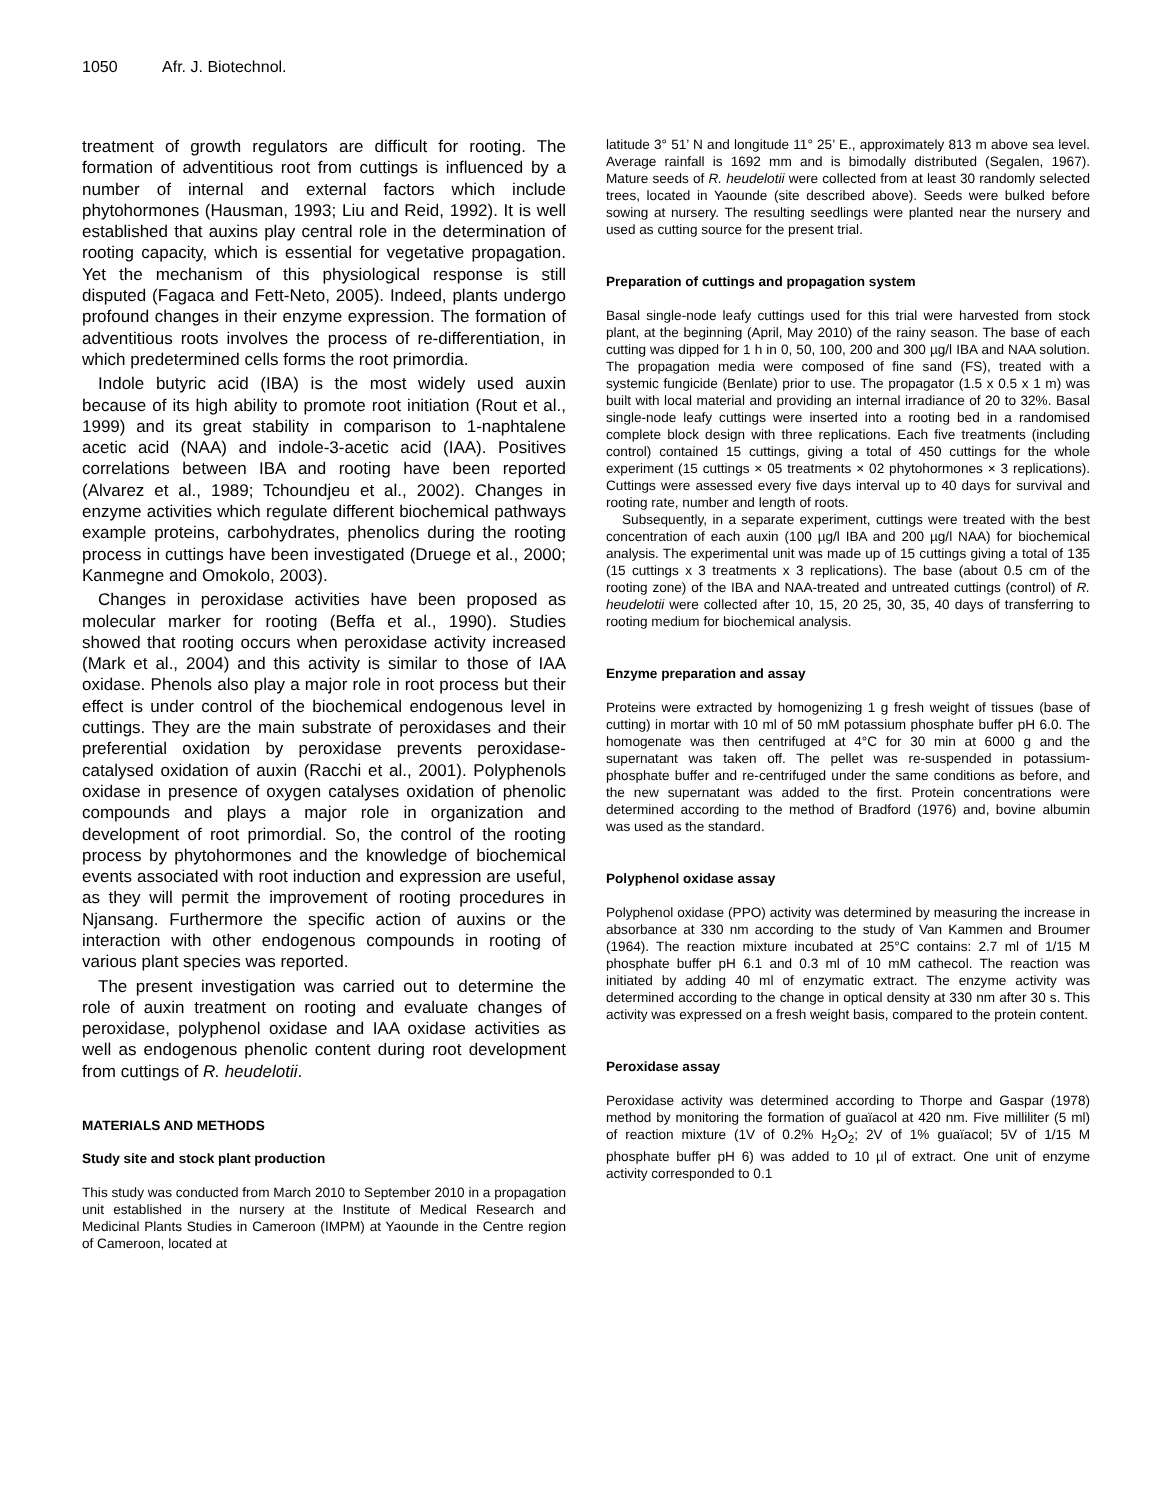1050 Afr. J. Biotechnol.
treatment of growth regulators are difficult for rooting. The formation of adventitious root from cuttings is influenced by a number of internal and external factors which include phytohormones (Hausman, 1993; Liu and Reid, 1992). It is well established that auxins play central role in the determination of rooting capacity, which is essential for vegetative propagation. Yet the mechanism of this physiological response is still disputed (Fagaca and Fett-Neto, 2005). Indeed, plants undergo profound changes in their enzyme expression. The formation of adventitious roots involves the process of re-differentiation, in which predetermined cells forms the root primordia.
Indole butyric acid (IBA) is the most widely used auxin because of its high ability to promote root initiation (Rout et al., 1999) and its great stability in comparison to 1-naphtalene acetic acid (NAA) and indole-3-acetic acid (IAA). Positives correlations between IBA and rooting have been reported (Alvarez et al., 1989; Tchoundjeu et al., 2002). Changes in enzyme activities which regulate different biochemical pathways example proteins, carbohydrates, phenolics during the rooting process in cuttings have been investigated (Druege et al., 2000; Kanmegne and Omokolo, 2003).
Changes in peroxidase activities have been proposed as molecular marker for rooting (Beffa et al., 1990). Studies showed that rooting occurs when peroxidase activity increased (Mark et al., 2004) and this activity is similar to those of IAA oxidase. Phenols also play a major role in root process but their effect is under control of the biochemical endogenous level in cuttings. They are the main substrate of peroxidases and their preferential oxidation by peroxidase prevents peroxidase-catalysed oxidation of auxin (Racchi et al., 2001). Polyphenols oxidase in presence of oxygen catalyses oxidation of phenolic compounds and plays a major role in organization and development of root primordial. So, the control of the rooting process by phytohormones and the knowledge of biochemical events associated with root induction and expression are useful, as they will permit the improvement of rooting procedures in Njansang. Furthermore the specific action of auxins or the interaction with other endogenous compounds in rooting of various plant species was reported.
The present investigation was carried out to determine the role of auxin treatment on rooting and evaluate changes of peroxidase, polyphenol oxidase and IAA oxidase activities as well as endogenous phenolic content during root development from cuttings of R. heudelotii.
MATERIALS AND METHODS
Study site and stock plant production
This study was conducted from March 2010 to September 2010 in a propagation unit established in the nursery at the Institute of Medical Research and Medicinal Plants Studies in Cameroon (IMPM) at Yaounde in the Centre region of Cameroon, located at
latitude 3° 51’ N and longitude 11° 25’ E., approximately 813 m above sea level. Average rainfall is 1692 mm and is bimodally distributed (Segalen, 1967). Mature seeds of R. heudelotii were collected from at least 30 randomly selected trees, located in Yaounde (site described above). Seeds were bulked before sowing at nursery. The resulting seedlings were planted near the nursery and used as cutting source for the present trial.
Preparation of cuttings and propagation system
Basal single-node leafy cuttings used for this trial were harvested from stock plant, at the beginning (April, May 2010) of the rainy season. The base of each cutting was dipped for 1 h in 0, 50, 100, 200 and 300 µg/l IBA and NAA solution. The propagation media were composed of fine sand (FS), treated with a systemic fungicide (Benlate) prior to use. The propagator (1.5 x 0.5 x 1 m) was built with local material and providing an internal irradiance of 20 to 32%. Basal single-node leafy cuttings were inserted into a rooting bed in a randomised complete block design with three replications. Each five treatments (including control) contained 15 cuttings, giving a total of 450 cuttings for the whole experiment (15 cuttings × 05 treatments × 02 phytohormones × 3 replications). Cuttings were assessed every five days interval up to 40 days for survival and rooting rate, number and length of roots.
Subsequently, in a separate experiment, cuttings were treated with the best concentration of each auxin (100 µg/l IBA and 200 µg/l NAA) for biochemical analysis. The experimental unit was made up of 15 cuttings giving a total of 135 (15 cuttings x 3 treatments x 3 replications). The base (about 0.5 cm of the rooting zone) of the IBA and NAA-treated and untreated cuttings (control) of R. heudelotii were collected after 10, 15, 20 25, 30, 35, 40 days of transferring to rooting medium for biochemical analysis.
Enzyme preparation and assay
Proteins were extracted by homogenizing 1 g fresh weight of tissues (base of cutting) in mortar with 10 ml of 50 mM potassium phosphate buffer pH 6.0. The homogenate was then centrifuged at 4°C for 30 min at 6000 g and the supernatant was taken off. The pellet was re-suspended in potassium- phosphate buffer and re-centrifuged under the same conditions as before, and the new supernatant was added to the first. Protein concentrations were determined according to the method of Bradford (1976) and, bovine albumin was used as the standard.
Polyphenol oxidase assay
Polyphenol oxidase (PPO) activity was determined by measuring the increase in absorbance at 330 nm according to the study of Van Kammen and Broumer (1964). The reaction mixture incubated at 25°C contains: 2.7 ml of 1/15 M phosphate buffer pH 6.1 and 0.3 ml of 10 mM cathecol. The reaction was initiated by adding 40 ml of enzymatic extract. The enzyme activity was determined according to the change in optical density at 330 nm after 30 s. This activity was expressed on a fresh weight basis, compared to the protein content.
Peroxidase assay
Peroxidase activity was determined according to Thorpe and Gaspar (1978) method by monitoring the formation of guaïacol at 420 nm. Five milliliter (5 ml) of reaction mixture (1V of 0.2% H<sub>2</sub>O<sub>2</sub>; 2V of 1% guaïacol; 5V of 1/15 M phosphate buffer pH 6) was added to 10 µl of extract. One unit of enzyme activity corresponded to 0.1